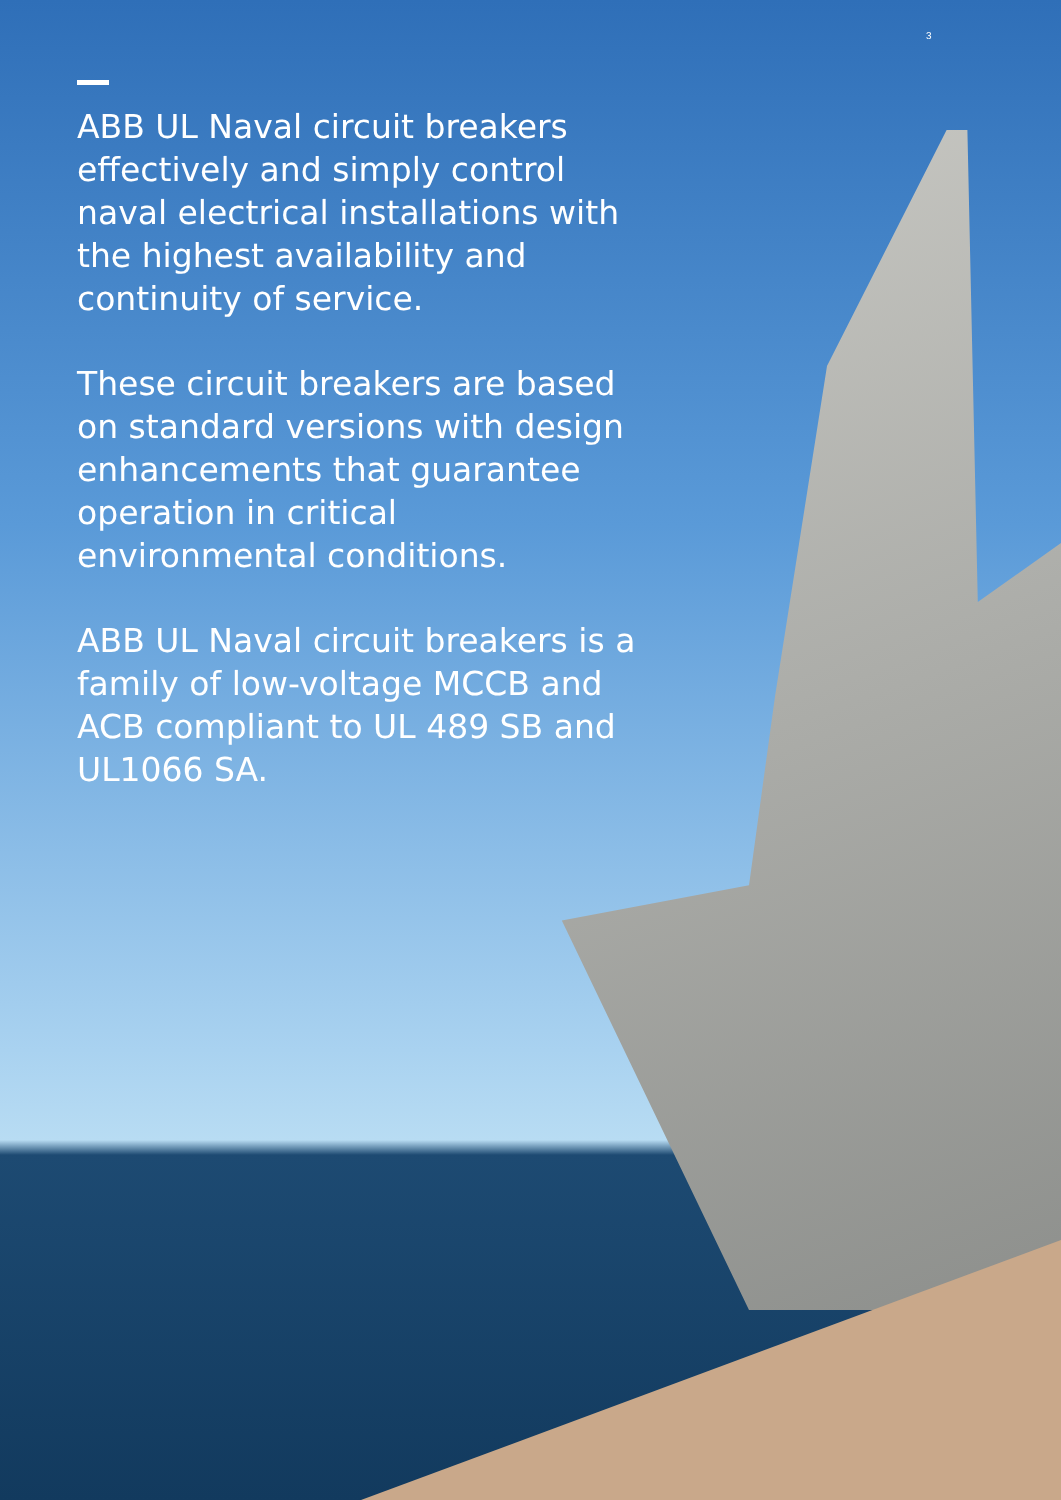3
ABB UL Naval circuit breakers effectively and simply control naval electrical installations with the highest availability and continuity of service.
These circuit breakers are based on standard versions with design enhancements that guarantee operation in critical environmental conditions.
ABB UL Naval circuit breakers is a family of low-voltage MCCB and ACB compliant to UL 489 SB and UL1066 SA.